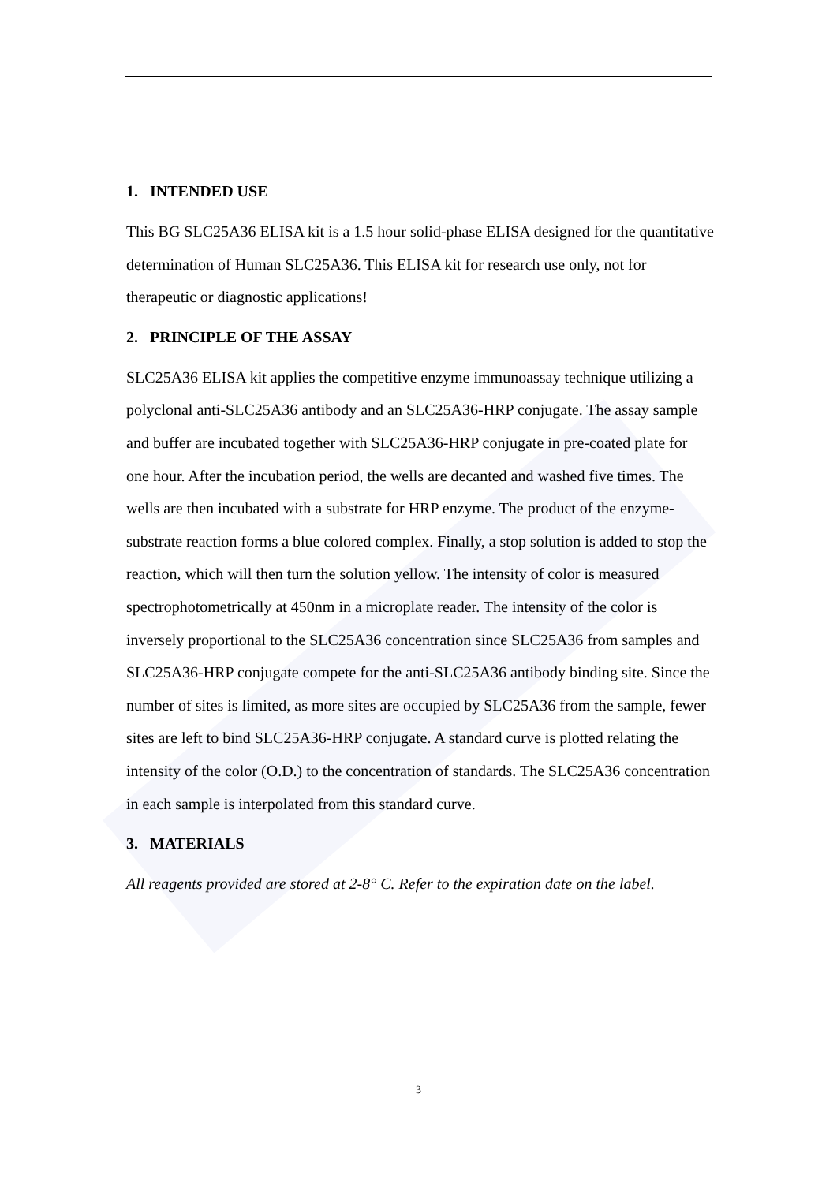1. INTENDED USE
This BG SLC25A36 ELISA kit is a 1.5 hour solid-phase ELISA designed for the quantitative determination of Human SLC25A36. This ELISA kit for research use only, not for therapeutic or diagnostic applications!
2. PRINCIPLE OF THE ASSAY
SLC25A36 ELISA kit applies the competitive enzyme immunoassay technique utilizing a polyclonal anti-SLC25A36 antibody and an SLC25A36-HRP conjugate. The assay sample and buffer are incubated together with SLC25A36-HRP conjugate in pre-coated plate for one hour. After the incubation period, the wells are decanted and washed five times. The wells are then incubated with a substrate for HRP enzyme. The product of the enzyme-substrate reaction forms a blue colored complex. Finally, a stop solution is added to stop the reaction, which will then turn the solution yellow. The intensity of color is measured spectrophotometrically at 450nm in a microplate reader. The intensity of the color is inversely proportional to the SLC25A36 concentration since SLC25A36 from samples and SLC25A36-HRP conjugate compete for the anti-SLC25A36 antibody binding site. Since the number of sites is limited, as more sites are occupied by SLC25A36 from the sample, fewer sites are left to bind SLC25A36-HRP conjugate. A standard curve is plotted relating the intensity of the color (O.D.) to the concentration of standards. The SLC25A36 concentration in each sample is interpolated from this standard curve.
3. MATERIALS
All reagents provided are stored at 2-8° C. Refer to the expiration date on the label.
3